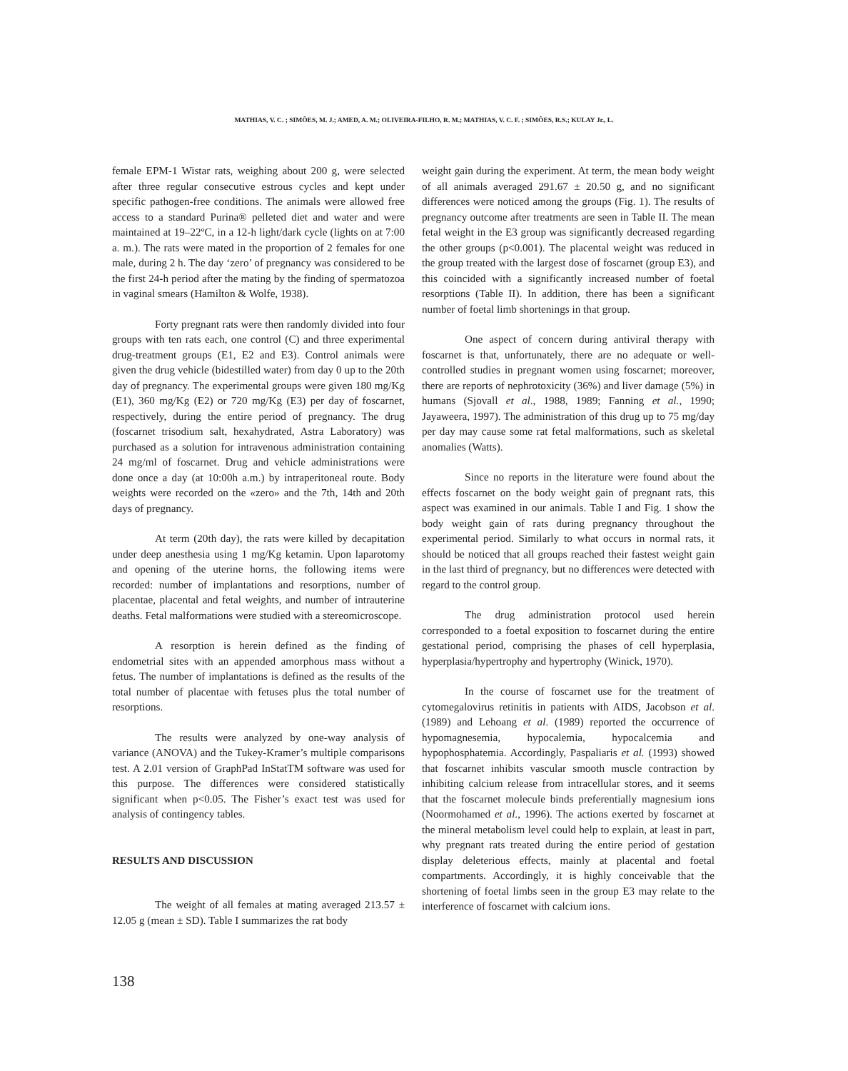MATHIAS, V. C. ; SIMÕES, M. J.; AMED, A. M.; OLIVEIRA-FILHO, R. M.; MATHIAS, V. C. F. ; SIMÕES, R.S.; KULAY Jr., L.
female EPM-1 Wistar rats, weighing about 200 g, were selected after three regular consecutive estrous cycles and kept under specific pathogen-free conditions. The animals were allowed free access to a standard Purina® pelleted diet and water and were maintained at 19–22ºC, in a 12-h light/dark cycle (lights on at 7:00 a. m.). The rats were mated in the proportion of 2 females for one male, during 2 h. The day ‘zero’ of pregnancy was considered to be the first 24-h period after the mating by the finding of spermatozoa in vaginal smears (Hamilton & Wolfe, 1938).
Forty pregnant rats were then randomly divided into four groups with ten rats each, one control (C) and three experimental drug-treatment groups (E1, E2 and E3). Control animals were given the drug vehicle (bidestilled water) from day 0 up to the 20th day of pregnancy. The experimental groups were given 180 mg/Kg (E1), 360 mg/Kg (E2) or 720 mg/Kg (E3) per day of foscarnet, respectively, during the entire period of pregnancy. The drug (foscarnet trisodium salt, hexahydrated, Astra Laboratory) was purchased as a solution for intravenous administration containing 24 mg/ml of foscarnet. Drug and vehicle administrations were done once a day (at 10:00h a.m.) by intraperitoneal route. Body weights were recorded on the «zero» and the 7th, 14th and 20th days of pregnancy.
At term (20th day), the rats were killed by decapitation under deep anesthesia using 1 mg/Kg ketamin. Upon laparotomy and opening of the uterine horns, the following items were recorded: number of implantations and resorptions, number of placentae, placental and fetal weights, and number of intrauterine deaths. Fetal malformations were studied with a stereomicroscope.
A resorption is herein defined as the finding of endometrial sites with an appended amorphous mass without a fetus. The number of implantations is defined as the results of the total number of placentae with fetuses plus the total number of resorptions.
The results were analyzed by one-way analysis of variance (ANOVA) and the Tukey-Kramer’s multiple comparisons test. A 2.01 version of GraphPad InStatTM software was used for this purpose. The differences were considered statistically significant when p<0.05. The Fisher’s exact test was used for analysis of contingency tables.
RESULTS AND DISCUSSION
The weight of all females at mating averaged 213.57 ± 12.05 g (mean ± SD). Table I summarizes the rat body
weight gain during the experiment. At term, the mean body weight of all animals averaged 291.67 ± 20.50 g, and no significant differences were noticed among the groups (Fig. 1). The results of pregnancy outcome after treatments are seen in Table II. The mean fetal weight in the E3 group was significantly decreased regarding the other groups (p<0.001). The placental weight was reduced in the group treated with the largest dose of foscarnet (group E3), and this coincided with a significantly increased number of foetal resorptions (Table II). In addition, there has been a significant number of foetal limb shortenings in that group.
One aspect of concern during antiviral therapy with foscarnet is that, unfortunately, there are no adequate or well-controlled studies in pregnant women using foscarnet; moreover, there are reports of nephrotoxicity (36%) and liver damage (5%) in humans (Sjovall et al., 1988, 1989; Fanning et al., 1990; Jayaweera, 1997). The administration of this drug up to 75 mg/day per day may cause some rat fetal malformations, such as skeletal anomalies (Watts).
Since no reports in the literature were found about the effects foscarnet on the body weight gain of pregnant rats, this aspect was examined in our animals. Table I and Fig. 1 show the body weight gain of rats during pregnancy throughout the experimental period. Similarly to what occurs in normal rats, it should be noticed that all groups reached their fastest weight gain in the last third of pregnancy, but no differences were detected with regard to the control group.
The drug administration protocol used herein corresponded to a foetal exposition to foscarnet during the entire gestational period, comprising the phases of cell hyperplasia, hyperplasia/hypertrophy and hypertrophy (Winick, 1970).
In the course of foscarnet use for the treatment of cytomegalovirus retinitis in patients with AIDS, Jacobson et al. (1989) and Lehoang et al. (1989) reported the occurrence of hypomagnesemia, hypocalemia, hypocalcemia and hypophosphatemia. Accordingly, Paspaliaris et al. (1993) showed that foscarnet inhibits vascular smooth muscle contraction by inhibiting calcium release from intracellular stores, and it seems that the foscarnet molecule binds preferentially magnesium ions (Noormohamed et al., 1996). The actions exerted by foscarnet at the mineral metabolism level could help to explain, at least in part, why pregnant rats treated during the entire period of gestation display deleterious effects, mainly at placental and foetal compartments. Accordingly, it is highly conceivable that the shortening of foetal limbs seen in the group E3 may relate to the interference of foscarnet with calcium ions.
138